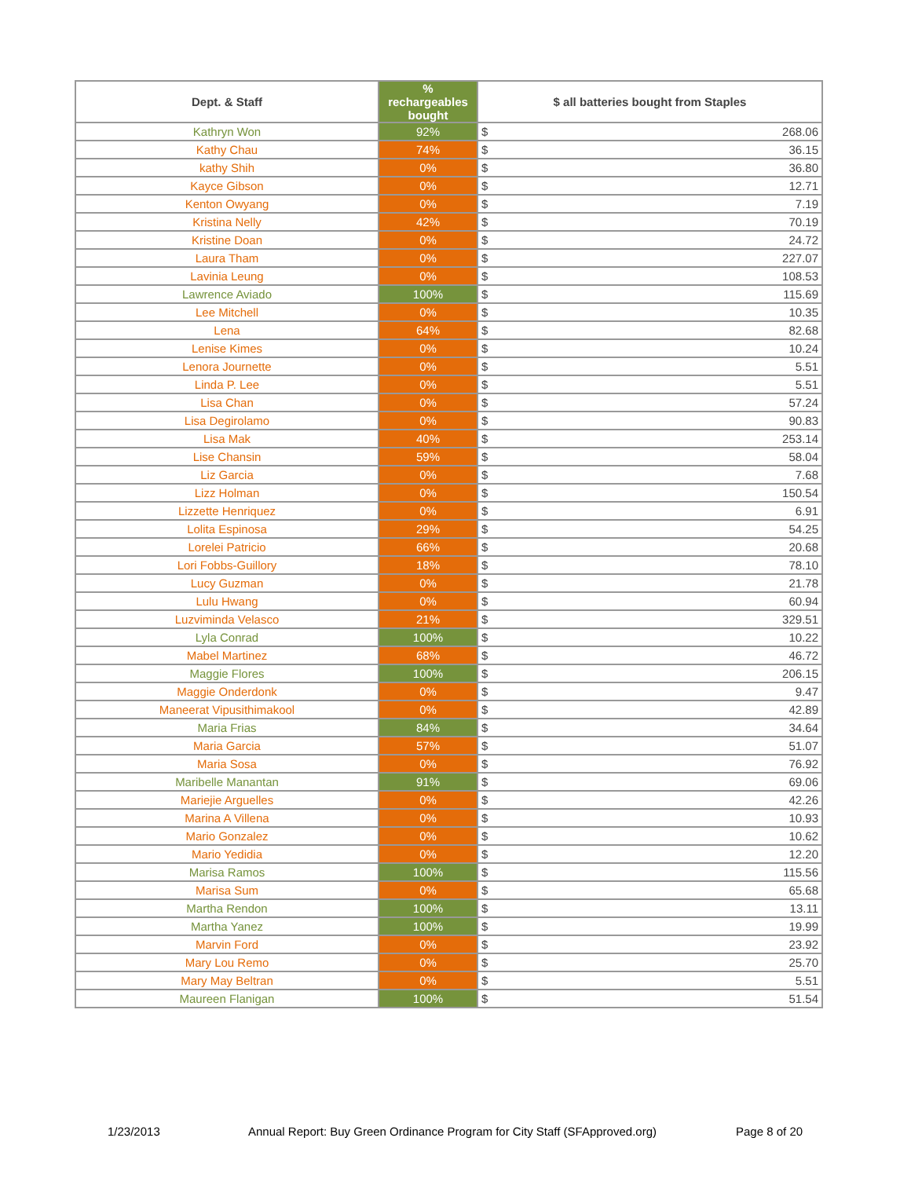| Dept. & Staff | % rechargeables bought | $ all batteries bought from Staples | |
| --- | --- | --- | --- |
| Kathryn Won | 92% | $ | 268.06 |
| Kathy Chau | 74% | $ | 36.15 |
| kathy Shih | 0% | $ | 36.80 |
| Kayce Gibson | 0% | $ | 12.71 |
| Kenton Owyang | 0% | $ | 7.19 |
| Kristina Nelly | 42% | $ | 70.19 |
| Kristine Doan | 0% | $ | 24.72 |
| Laura Tham | 0% | $ | 227.07 |
| Lavinia Leung | 0% | $ | 108.53 |
| Lawrence Aviado | 100% | $ | 115.69 |
| Lee Mitchell | 0% | $ | 10.35 |
| Lena | 64% | $ | 82.68 |
| Lenise Kimes | 0% | $ | 10.24 |
| Lenora Journette | 0% | $ | 5.51 |
| Linda P. Lee | 0% | $ | 5.51 |
| Lisa Chan | 0% | $ | 57.24 |
| Lisa Degirolamo | 0% | $ | 90.83 |
| Lisa Mak | 40% | $ | 253.14 |
| Lise Chansin | 59% | $ | 58.04 |
| Liz Garcia | 0% | $ | 7.68 |
| Lizz Holman | 0% | $ | 150.54 |
| Lizzette Henriquez | 0% | $ | 6.91 |
| Lolita Espinosa | 29% | $ | 54.25 |
| Lorelei Patricio | 66% | $ | 20.68 |
| Lori Fobbs-Guillory | 18% | $ | 78.10 |
| Lucy Guzman | 0% | $ | 21.78 |
| Lulu Hwang | 0% | $ | 60.94 |
| Luzviminda Velasco | 21% | $ | 329.51 |
| Lyla Conrad | 100% | $ | 10.22 |
| Mabel Martinez | 68% | $ | 46.72 |
| Maggie Flores | 100% | $ | 206.15 |
| Maggie Onderdonk | 0% | $ | 9.47 |
| Maneerat Vipusithimakool | 0% | $ | 42.89 |
| Maria Frias | 84% | $ | 34.64 |
| Maria Garcia | 57% | $ | 51.07 |
| Maria Sosa | 0% | $ | 76.92 |
| Maribelle Manantan | 91% | $ | 69.06 |
| Mariejie Arguelles | 0% | $ | 42.26 |
| Marina A Villena | 0% | $ | 10.93 |
| Mario Gonzalez | 0% | $ | 10.62 |
| Mario Yedidia | 0% | $ | 12.20 |
| Marisa Ramos | 100% | $ | 115.56 |
| Marisa Sum | 0% | $ | 65.68 |
| Martha Rendon | 100% | $ | 13.11 |
| Martha Yanez | 100% | $ | 19.99 |
| Marvin Ford | 0% | $ | 23.92 |
| Mary Lou Remo | 0% | $ | 25.70 |
| Mary May Beltran | 0% | $ | 5.51 |
| Maureen Flanigan | 100% | $ | 51.54 |
1/23/2013
Annual Report: Buy Green Ordinance Program for City Staff (SFApproved.org)
Page 8 of 20